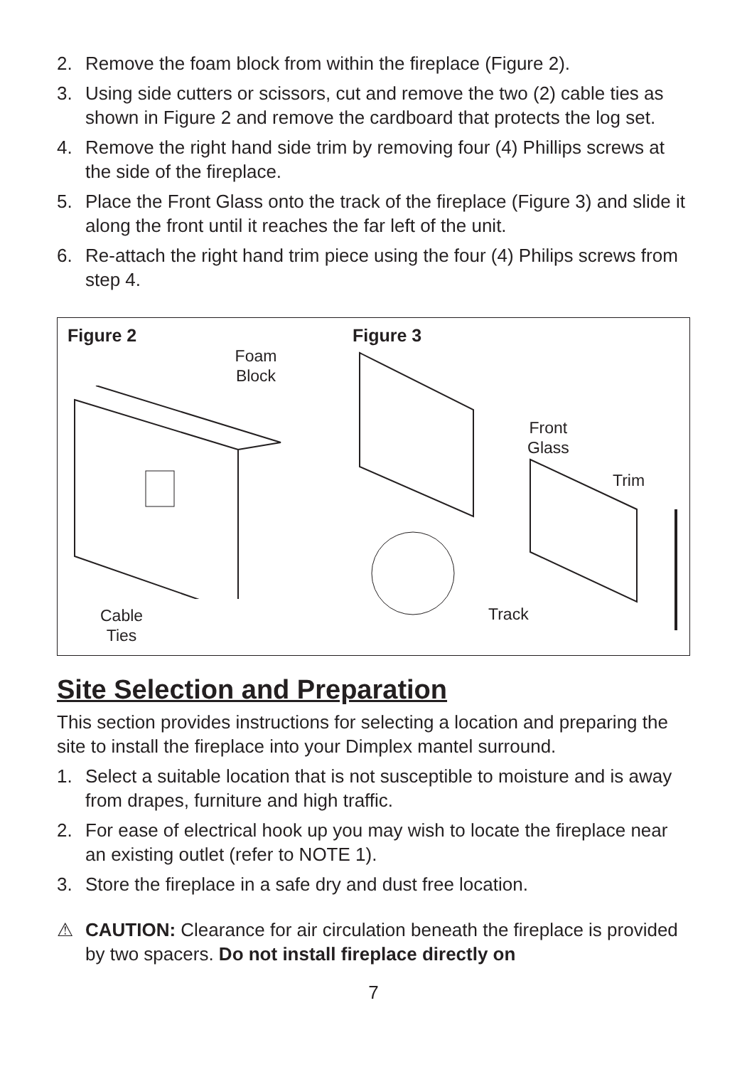2. Remove the foam block from within the fireplace (Figure 2).
3. Using side cutters or scissors, cut and remove the two (2) cable ties as shown in Figure 2 and remove the cardboard that protects the log set.
4. Remove the right hand side trim by removing four (4) Phillips screws at the side of the fireplace.
5. Place the Front Glass onto the track of the fireplace (Figure 3) and slide it along the front until it reaches the far left of the unit.
6. Re-attach the right hand trim piece using the four (4) Philips screws from step 4.
Figure 2
Foam Block
Cable
Ties
Figure 3
Front
Glass
Trim
Track
Site Selection and Preparation
This section provides instructions for selecting a location and preparing the site to install the fireplace into your Dimplex mantel surround.
1. Select a suitable location that is not susceptible to moisture and is away from drapes, furniture and high traffic.
2. For ease of electrical hook up you may wish to locate the fireplace near an existing outlet (refer to NOTE 1).
3. Store the fireplace in a safe dry and dust free location.
⚠ CAUTION: Clearance for air circulation beneath the fireplace is provided by two spacers. Do not install fireplace directly on
7